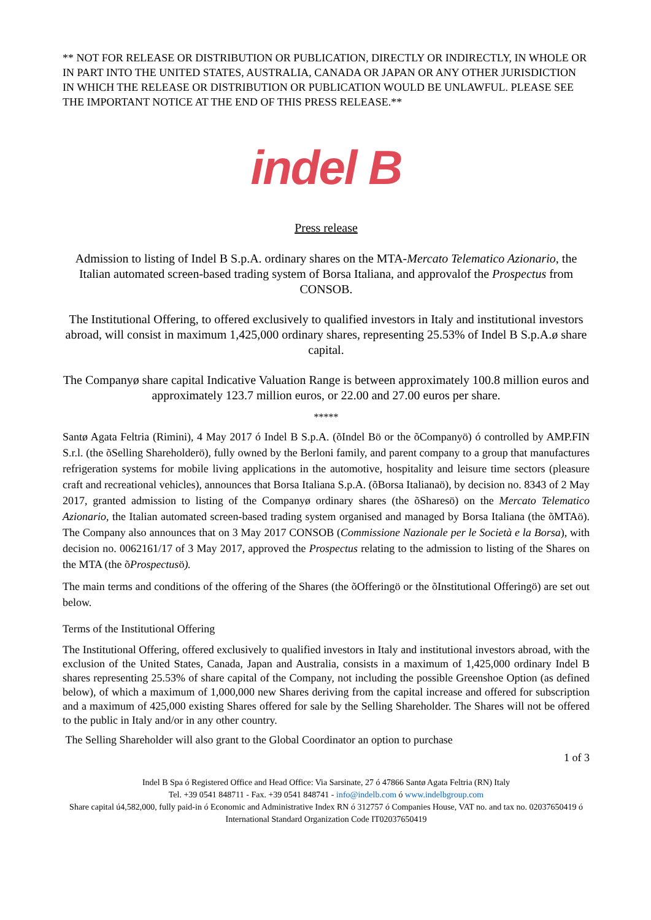** NOT FOR RELEASE OR DISTRIBUTION OR PUBLICATION, DIRECTLY OR INDIRECTLY, IN WHOLE OR IN PART INTO THE UNITED STATES, AUSTRALIA, CANADA OR JAPAN OR ANY OTHER JURISDICTION IN WHICH THE RELEASE OR DISTRIBUTION OR PUBLICATION WOULD BE UNLAWFUL. PLEASE SEE THE IMPORTANT NOTICE AT THE END OF THIS PRESS RELEASE.**
indel B
Press release
Admission to listing of Indel B S.p.A. ordinary shares on the MTA-Mercato Telematico Azionario, the Italian automated screen-based trading system of Borsa Italiana, and approvalof the Prospectus from CONSOB.
The Institutional Offering, to offered exclusively to qualified investors in Italy and institutional investors abroad, will consist in maximum 1,425,000 ordinary shares, representing 25.53% of Indel B S.p.A.ø share capital.
The Companyø share capital Indicative Valuation Range is between approximately 100.8 million euros and approximately 123.7 million euros, or 22.00 and 27.00 euros per share.
*****
Santø Agata Feltria (Rimini), 4 May 2017 ó Indel B S.p.A. (õIndel Bö or the õCompanyö) ó controlled by AMP.FIN S.r.l. (the õSelling Shareholderö), fully owned by the Berloni family, and parent company to a group that manufactures refrigeration systems for mobile living applications in the automotive, hospitality and leisure time sectors (pleasure craft and recreational vehicles), announces that Borsa Italiana S.p.A. (õBorsa Italianaö), by decision no. 8343 of 2 May 2017, granted admission to listing of the Companyø ordinary shares (the õSharesö) on the Mercato Telematico Azionario, the Italian automated screen-based trading system organised and managed by Borsa Italiana (the õMTAö). The Company also announces that on 3 May 2017 CONSOB (Commissione Nazionale per le Società e la Borsa), with decision no. 0062161/17 of 3 May 2017, approved the Prospectus relating to the admission to listing of the Shares on the MTA (the õProspectusö).
The main terms and conditions of the offering of the Shares (the õOfferingö or the õInstitutional Offeringö) are set out below.
Terms of the Institutional Offering
The Institutional Offering, offered exclusively to qualified investors in Italy and institutional investors abroad, with the exclusion of the United States, Canada, Japan and Australia, consists in a maximum of 1,425,000 ordinary Indel B shares representing 25.53% of share capital of the Company, not including the possible Greenshoe Option (as defined below), of which a maximum of 1,000,000 new Shares deriving from the capital increase and offered for subscription and a maximum of 425,000 existing Shares offered for sale by the Selling Shareholder. The Shares will not be offered to the public in Italy and/or in any other country.
The Selling Shareholder will also grant to the Global Coordinator an option to purchase
1 of 3
Indel B Spa ó Registered Office and Head Office: Via Sarsinate, 27 ó 47866 Santø Agata Feltria (RN) Italy
Tel. +39 0541 848711 - Fax. +39 0541 848741 - info@indelb.com ó www.indelbgroup.com
Share capital ú4,582,000, fully paid-in ó Economic and Administrative Index RN ó 312757 ó Companies House, VAT no. and tax no. 02037650419 ó International Standard Organization Code IT02037650419